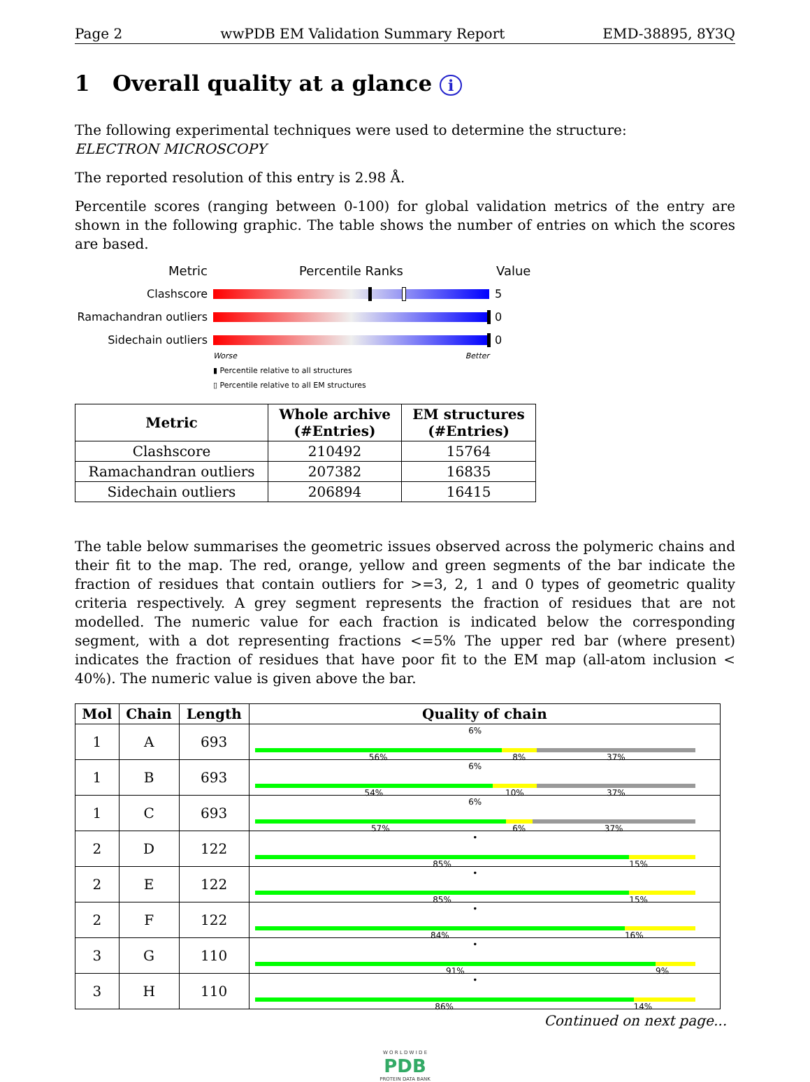Page 2 wwPDB EM Validation Summary Report EMD-38895, 8Y3Q
1 Overall quality at a glance i
The following experimental techniques were used to determine the structure:
ELECTRON MICROSCOPY
The reported resolution of this entry is 2.98 Å.
Percentile scores (ranging between 0-100) for global validation metrics of the entry are shown in the following graphic. The table shows the number of entries on which the scores are based.
Metric Percentile Ranks Value
Clashscore 5
Ramachandran outliers
0
Sidechain outliers 0
Worse Better
▮ Percentile relative to all structures
▯ Percentile relative to all EM structures
| Metric | Whole archive (#Entries) | EM structures (#Entries) |
| --- | --- | --- |
| Clashscore | 210492 | 15764 |
| Ramachandran outliers | 207382 | 16835 |
| Sidechain outliers | 206894 | 16415 |
The table below summarises the geometric issues observed across the polymeric chains and their fit to the map. The red, orange, yellow and green segments of the bar indicate the fraction of residues that contain outliers for >=3, 2, 1 and 0 types of geometric quality criteria respectively. A grey segment represents the fraction of residues that are not modelled. The numeric value for each fraction is indicated below the corresponding segment, with a dot representing fractions <=5% The upper red bar (where present) indicates the fraction of residues that have poor fit to the EM map (all-atom inclusion < 40%). The numeric value is given above the bar.
| Mol | Chain | Length | Quality of chain |
| --- | --- | --- | --- |
| 1 | A | 693 | 6% 56% 8% 37% |
| 1 | B | 693 | 6% 54% 10% 37% |
| 1 | C | 693 | 6% 57% 6% 37% |
| 2 | D | 122 | • 85% 15% |
| 2 | E | 122 | • 85% 15% |
| 2 | F | 122 | • 84% 16% |
| 3 | G | 110 | • 91% 9% |
| 3 | H | 110 | • 86% 14% |
Continued on next page...
W O R L D W I D E
PDB
PROTEIN DATA BANK